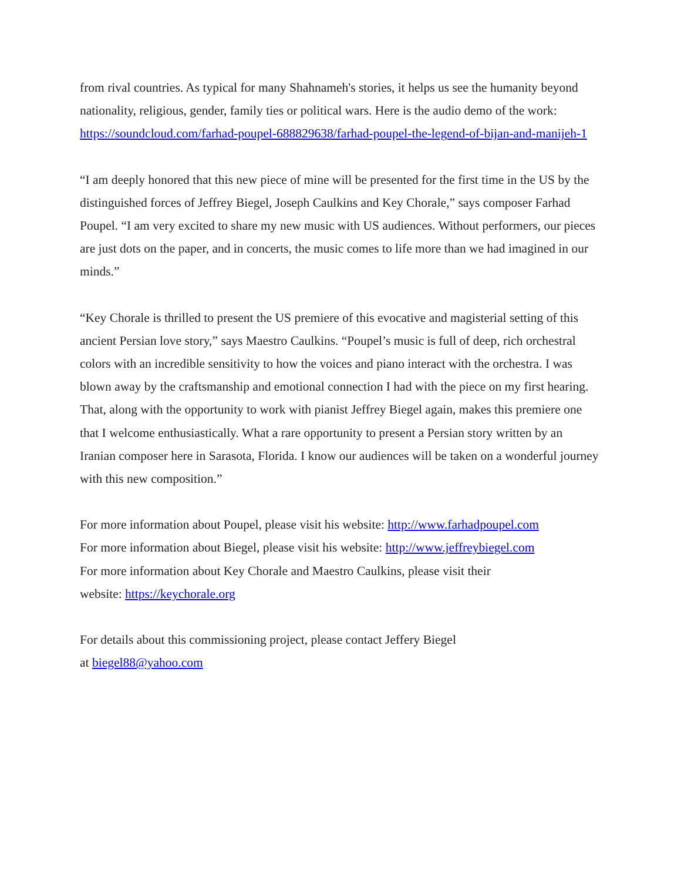from rival countries. As typical for many Shahnameh's stories, it helps us see the humanity beyond nationality, religious, gender, family ties or political wars. Here is the audio demo of the work:
https://soundcloud.com/farhad-poupel-688829638/farhad-poupel-the-legend-of-bijan-and-manijeh-1
“I am deeply honored that this new piece of mine will be presented for the first time in the US by the distinguished forces of Jeffrey Biegel, Joseph Caulkins and Key Chorale,” says composer Farhad Poupel. “I am very excited to share my new music with US audiences. Without performers, our pieces are just dots on the paper, and in concerts, the music comes to life more than we had imagined in our minds.”
“Key Chorale is thrilled to present the US premiere of this evocative and magisterial setting of this ancient Persian love story,” says Maestro Caulkins. “Poupel’s music is full of deep, rich orchestral colors with an incredible sensitivity to how the voices and piano interact with the orchestra. I was blown away by the craftsmanship and emotional connection I had with the piece on my first hearing. That, along with the opportunity to work with pianist Jeffrey Biegel again, makes this premiere one that I welcome enthusiastically. What a rare opportunity to present a Persian story written by an Iranian composer here in Sarasota, Florida. I know our audiences will be taken on a wonderful journey with this new composition.”
For more information about Poupel, please visit his website: http://www.farhadpoupel.com
For more information about Biegel, please visit his website: http://www.jeffreybiegel.com
For more information about Key Chorale and Maestro Caulkins, please visit their
website: https://keychorale.org
For details about this commissioning project, please contact Jeffery Biegel
at biegel88@yahoo.com